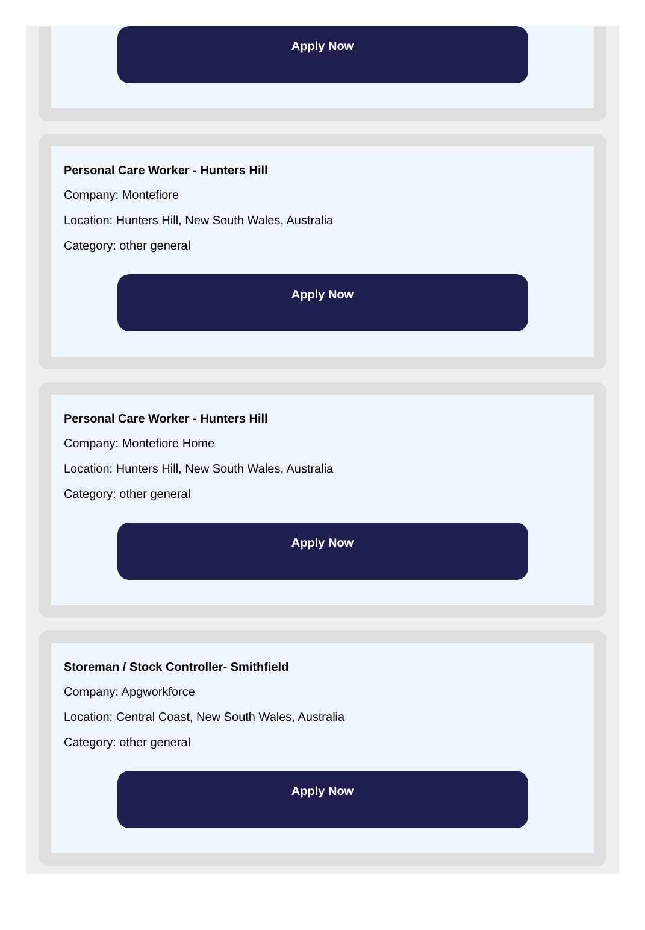Apply Now
Personal Care Worker - Hunters Hill
Company: Montefiore
Location: Hunters Hill, New South Wales, Australia
Category: other general
Apply Now
Personal Care Worker - Hunters Hill
Company: Montefiore Home
Location: Hunters Hill, New South Wales, Australia
Category: other general
Apply Now
Storeman / Stock Controller- Smithfield
Company: Apgworkforce
Location: Central Coast, New South Wales, Australia
Category: other general
Apply Now